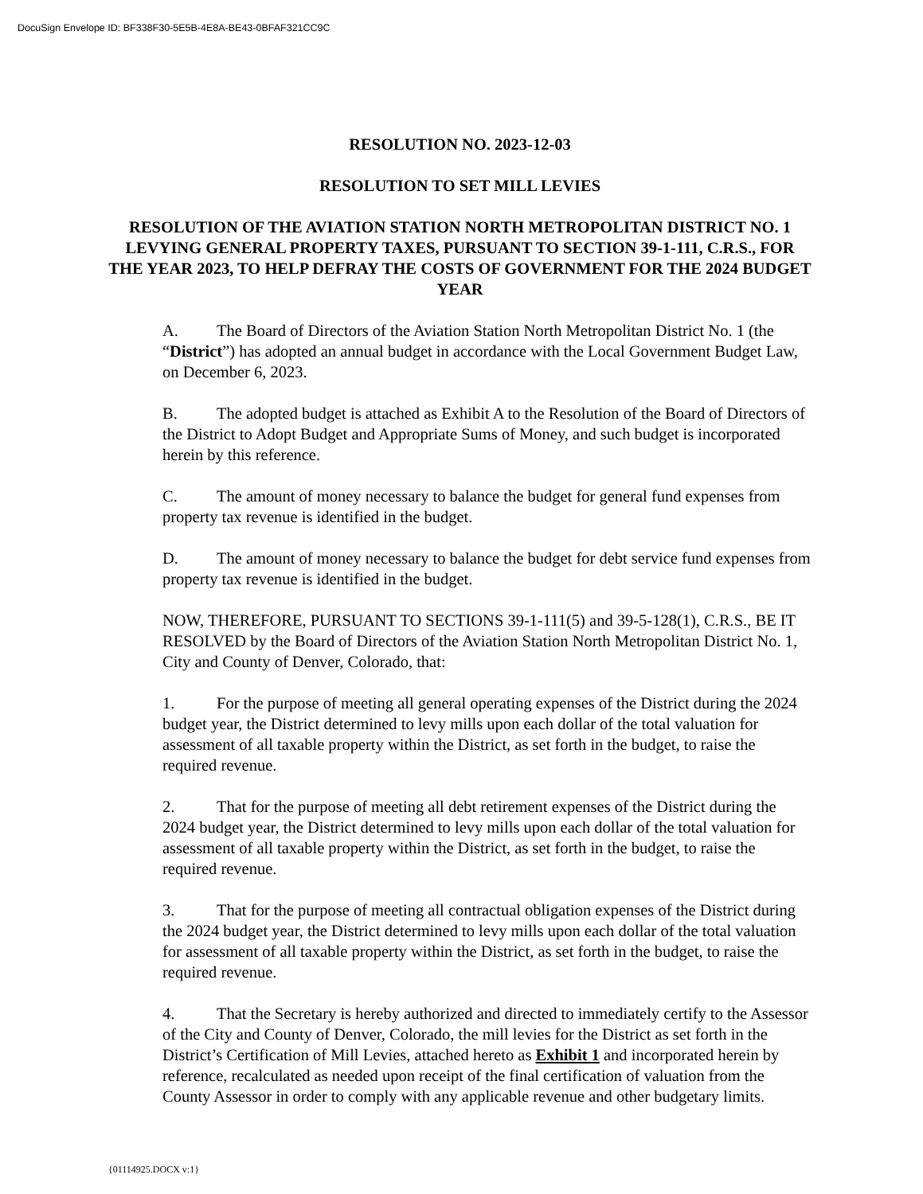DocuSign Envelope ID: BF338F30-5E5B-4E8A-BE43-0BFAF321CC9C
RESOLUTION NO. 2023-12-03
RESOLUTION TO SET MILL LEVIES
RESOLUTION OF THE AVIATION STATION NORTH METROPOLITAN DISTRICT NO. 1 LEVYING GENERAL PROPERTY TAXES, PURSUANT TO SECTION 39-1-111, C.R.S., FOR THE YEAR 2023, TO HELP DEFRAY THE COSTS OF GOVERNMENT FOR THE 2024 BUDGET YEAR
A. The Board of Directors of the Aviation Station North Metropolitan District No. 1 (the “District”) has adopted an annual budget in accordance with the Local Government Budget Law, on December 6, 2023.
B. The adopted budget is attached as Exhibit A to the Resolution of the Board of Directors of the District to Adopt Budget and Appropriate Sums of Money, and such budget is incorporated herein by this reference.
C. The amount of money necessary to balance the budget for general fund expenses from property tax revenue is identified in the budget.
D. The amount of money necessary to balance the budget for debt service fund expenses from property tax revenue is identified in the budget.
NOW, THEREFORE, PURSUANT TO SECTIONS 39-1-111(5) and 39-5-128(1), C.R.S., BE IT RESOLVED by the Board of Directors of the Aviation Station North Metropolitan District No. 1, City and County of Denver, Colorado, that:
1. For the purpose of meeting all general operating expenses of the District during the 2024 budget year, the District determined to levy mills upon each dollar of the total valuation for assessment of all taxable property within the District, as set forth in the budget, to raise the required revenue.
2. That for the purpose of meeting all debt retirement expenses of the District during the 2024 budget year, the District determined to levy mills upon each dollar of the total valuation for assessment of all taxable property within the District, as set forth in the budget, to raise the required revenue.
3. That for the purpose of meeting all contractual obligation expenses of the District during the 2024 budget year, the District determined to levy mills upon each dollar of the total valuation for assessment of all taxable property within the District, as set forth in the budget, to raise the required revenue.
4. That the Secretary is hereby authorized and directed to immediately certify to the Assessor of the City and County of Denver, Colorado, the mill levies for the District as set forth in the District’s Certification of Mill Levies, attached hereto as Exhibit 1 and incorporated herein by reference, recalculated as needed upon receipt of the final certification of valuation from the County Assessor in order to comply with any applicable revenue and other budgetary limits.
{01114925.DOCX v:1}